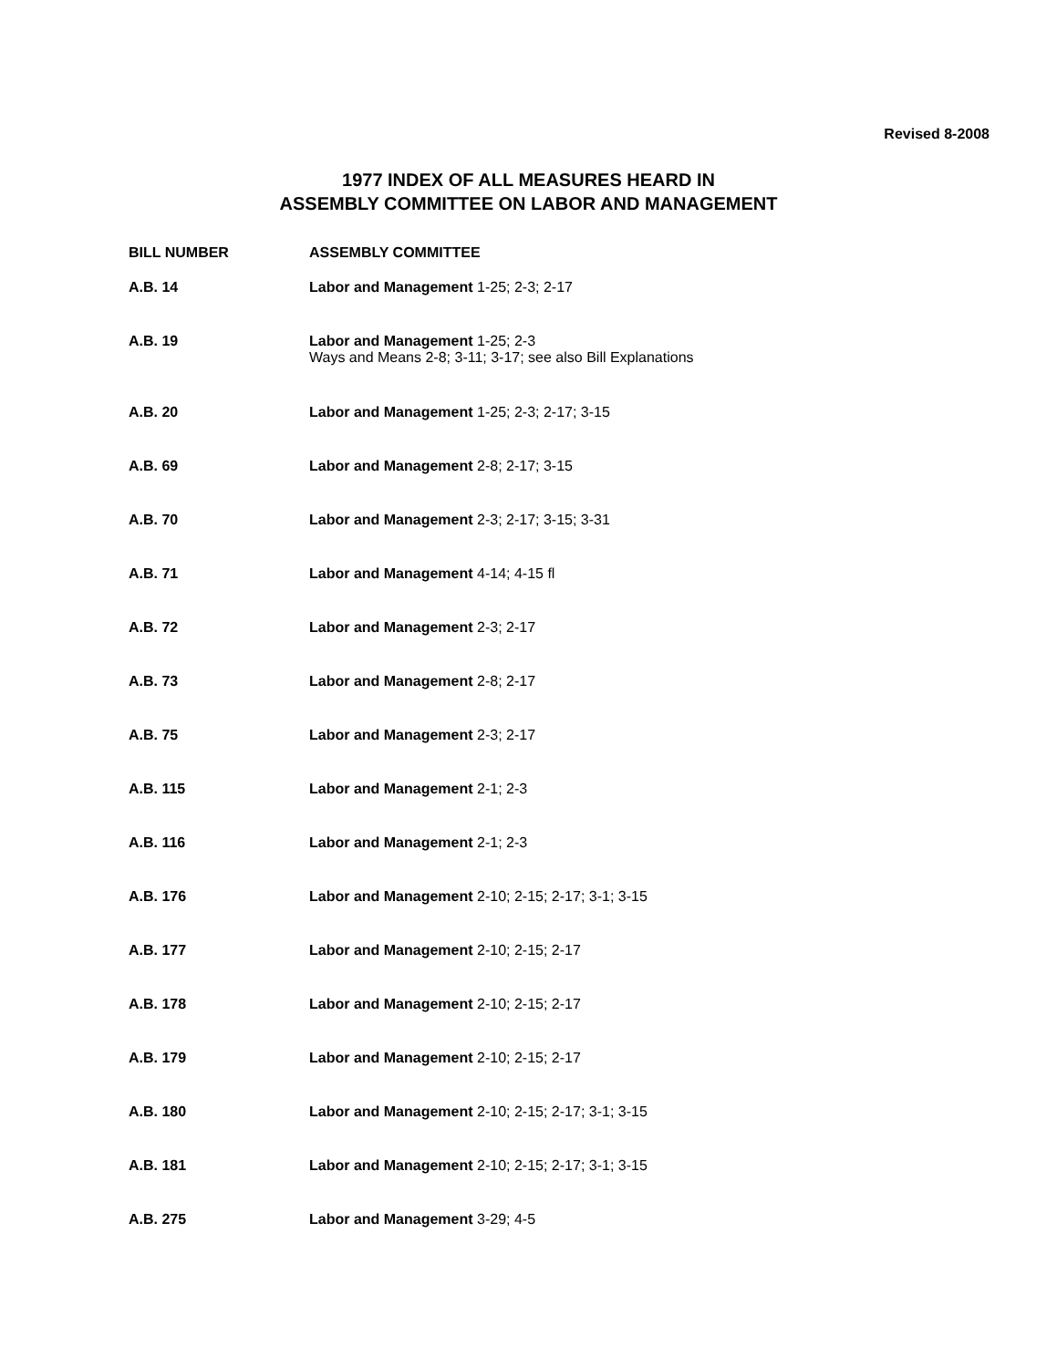Revised 8-2008
1977 INDEX OF ALL MEASURES HEARD IN
ASSEMBLY COMMITTEE ON LABOR AND MANAGEMENT
| BILL NUMBER | ASSEMBLY COMMITTEE |
| --- | --- |
| A.B. 14 | Labor and Management 1-25; 2-3; 2-17 |
| A.B. 19 | Labor and Management 1-25; 2-3 Ways and Means 2-8; 3-11; 3-17; see also Bill Explanations |
| A.B. 20 | Labor and Management 1-25; 2-3; 2-17; 3-15 |
| A.B. 69 | Labor and Management 2-8; 2-17; 3-15 |
| A.B. 70 | Labor and Management 2-3; 2-17; 3-15; 3-31 |
| A.B. 71 | Labor and Management 4-14; 4-15 fl |
| A.B. 72 | Labor and Management 2-3; 2-17 |
| A.B. 73 | Labor and Management 2-8; 2-17 |
| A.B. 75 | Labor and Management 2-3; 2-17 |
| A.B. 115 | Labor and Management 2-1; 2-3 |
| A.B. 116 | Labor and Management 2-1; 2-3 |
| A.B. 176 | Labor and Management 2-10; 2-15; 2-17; 3-1; 3-15 |
| A.B. 177 | Labor and Management 2-10; 2-15; 2-17 |
| A.B. 178 | Labor and Management 2-10; 2-15; 2-17 |
| A.B. 179 | Labor and Management 2-10; 2-15; 2-17 |
| A.B. 180 | Labor and Management 2-10; 2-15; 2-17; 3-1; 3-15 |
| A.B. 181 | Labor and Management 2-10; 2-15; 2-17; 3-1; 3-15 |
| A.B. 275 | Labor and Management 3-29; 4-5 |